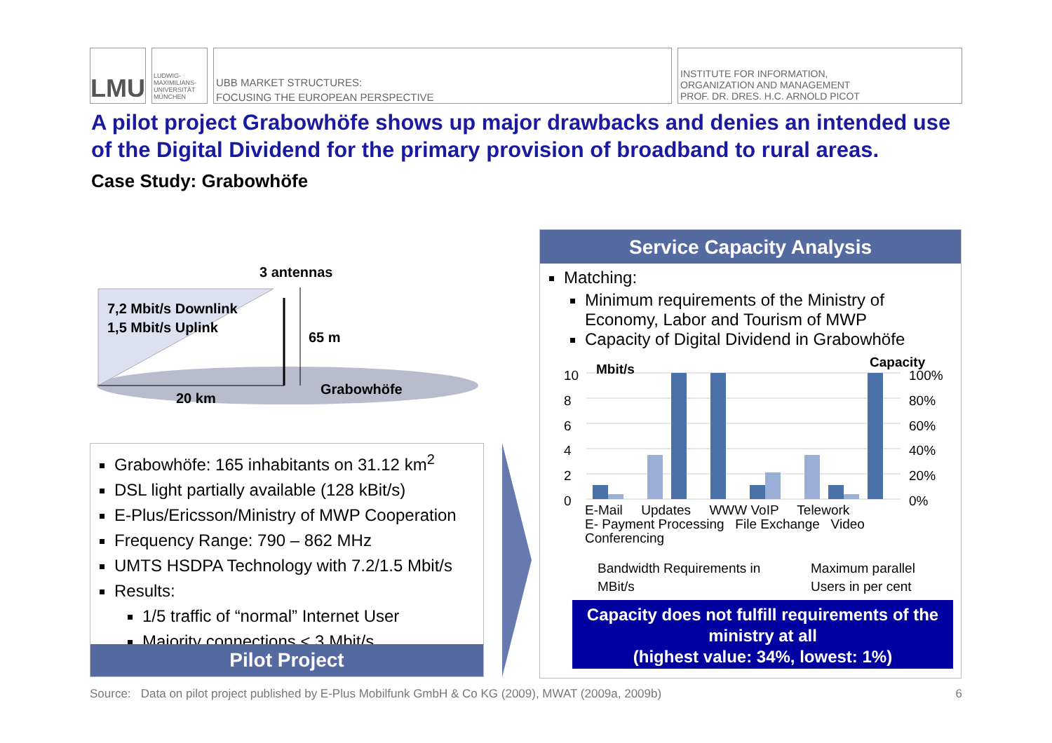LMU
LUDWIG-MAXIMILIANS-UNIVERSITÄT MÜNCHEN
UBB MARKET STRUCTURES:
FOCUSING THE EUROPEAN PERSPECTIVE
INSTITUTE FOR INFORMATION,
ORGANIZATION AND MANAGEMENT
PROF. DR. DRES. H.C. ARNOLD PICOT
A pilot project Grabowhöfe shows up major drawbacks and denies an intended use of the Digital Dividend for the primary provision of broadband to rural areas.
Case Study: Grabowhöfe
3 antennas
7,2 Mbit/s Downlink
1,5 Mbit/s Uplink
65 m
Grabowhöfe
20 km
Grabowhöfe: 165 inhabitants on 31.12 km<sup>2</sup>
DSL light partially available (128 kBit/s)
E-Plus/Ericsson/Ministry of MWP Cooperation
Frequency Range: 790 – 862 MHz
UMTS HSDPA Technology with 7.2/1.5 Mbit/s
Results:
1/5 traffic of “normal” Internet User
Majority connections < 3 Mbit/s
Pilot Project
Service Capacity Analysis
Matching:
Minimum requirements of the Ministry of Economy, Labor and Tourism of MWP
Capacity of Digital Dividend in Grabowhöfe
10
8
6
4
2
0
Mbit/s Capacity
100%
80%
60%
40%
20%
0%
E-Mail Updates WWW VoIP Telework
E- Payment Processing File Exchange Video Conferencing
Bandwidth Requirements in MBit/s
Maximum parallel Users in per cent
Capacity does not fulfill requirements of the ministry at all
(highest value: 34%, lowest: 1%)
Source: Data on pilot project published by E-Plus Mobilfunk GmbH & Co KG (2009), MWAT (2009a, 2009b) 6